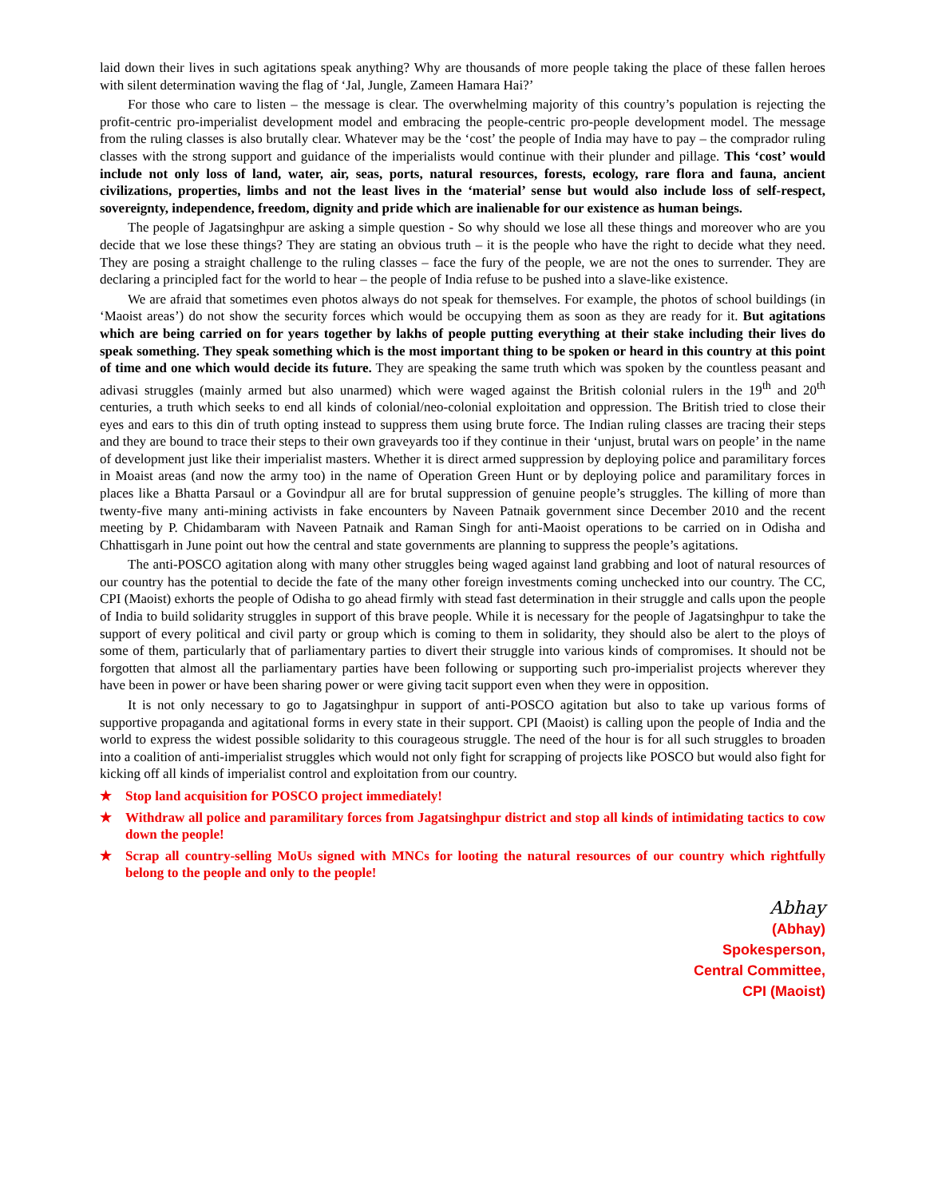laid down their lives in such agitations speak anything? Why are thousands of more people taking the place of these fallen heroes with silent determination waving the flag of ‘Jal, Jungle, Zameen Hamara Hai?’
For those who care to listen – the message is clear. The overwhelming majority of this country’s population is rejecting the profit-centric pro-imperialist development model and embracing the people-centric pro-people development model. The message from the ruling classes is also brutally clear. Whatever may be the ‘cost’ the people of India may have to pay – the comprador ruling classes with the strong support and guidance of the imperialists would continue with their plunder and pillage. This ‘cost’ would include not only loss of land, water, air, seas, ports, natural resources, forests, ecology, rare flora and fauna, ancient civilizations, properties, limbs and not the least lives in the ‘material’ sense but would also include loss of self-respect, sovereignty, independence, freedom, dignity and pride which are inalienable for our existence as human beings.
The people of Jagatsinghpur are asking a simple question - So why should we lose all these things and moreover who are you decide that we lose these things? They are stating an obvious truth – it is the people who have the right to decide what they need. They are posing a straight challenge to the ruling classes – face the fury of the people, we are not the ones to surrender. They are declaring a principled fact for the world to hear – the people of India refuse to be pushed into a slave-like existence.
We are afraid that sometimes even photos always do not speak for themselves. For example, the photos of school buildings (in ‘Maoist areas’) do not show the security forces which would be occupying them as soon as they are ready for it. But agitations which are being carried on for years together by lakhs of people putting everything at their stake including their lives do speak something. They speak something which is the most important thing to be spoken or heard in this country at this point of time and one which would decide its future. They are speaking the same truth which was spoken by the countless peasant and adivasi struggles (mainly armed but also unarmed) which were waged against the British colonial rulers in the 19<sup>th</sup> and 20<sup>th</sup> centuries, a truth which seeks to end all kinds of colonial/neo-colonial exploitation and oppression. The British tried to close their eyes and ears to this din of truth opting instead to suppress them using brute force. The Indian ruling classes are tracing their steps and they are bound to trace their steps to their own graveyards too if they continue in their ‘unjust, brutal wars on people’ in the name of development just like their imperialist masters. Whether it is direct armed suppression by deploying police and paramilitary forces in Moaist areas (and now the army too) in the name of Operation Green Hunt or by deploying police and paramilitary forces in places like a Bhatta Parsaul or a Govindpur all are for brutal suppression of genuine people’s struggles. The killing of more than twenty-five many anti-mining activists in fake encounters by Naveen Patnaik government since December 2010 and the recent meeting by P. Chidambaram with Naveen Patnaik and Raman Singh for anti-Maoist operations to be carried on in Odisha and Chhattisgarh in June point out how the central and state governments are planning to suppress the people’s agitations.
The anti-POSCO agitation along with many other struggles being waged against land grabbing and loot of natural resources of our country has the potential to decide the fate of the many other foreign investments coming unchecked into our country. The CC, CPI (Maoist) exhorts the people of Odisha to go ahead firmly with stead fast determination in their struggle and calls upon the people of India to build solidarity struggles in support of this brave people. While it is necessary for the people of Jagatsinghpur to take the support of every political and civil party or group which is coming to them in solidarity, they should also be alert to the ploys of some of them, particularly that of parliamentary parties to divert their struggle into various kinds of compromises. It should not be forgotten that almost all the parliamentary parties have been following or supporting such pro-imperialist projects wherever they have been in power or have been sharing power or were giving tacit support even when they were in opposition.
It is not only necessary to go to Jagatsinghpur in support of anti-POSCO agitation but also to take up various forms of supportive propaganda and agitational forms in every state in their support. CPI (Maoist) is calling upon the people of India and the world to express the widest possible solidarity to this courageous struggle. The need of the hour is for all such struggles to broaden into a coalition of anti-imperialist struggles which would not only fight for scrapping of projects like POSCO but would also fight for kicking off all kinds of imperialist control and exploitation from our country.
★ Stop land acquisition for POSCO project immediately!
★ Withdraw all police and paramilitary forces from Jagatsinghpur district and stop all kinds of intimidating tactics to cow down the people!
★ Scrap all country-selling MoUs signed with MNCs for looting the natural resources of our country which rightfully belong to the people and only to the people!
Abhay
(Abhay)
Spokesperson,
Central Committee,
CPI (Maoist)